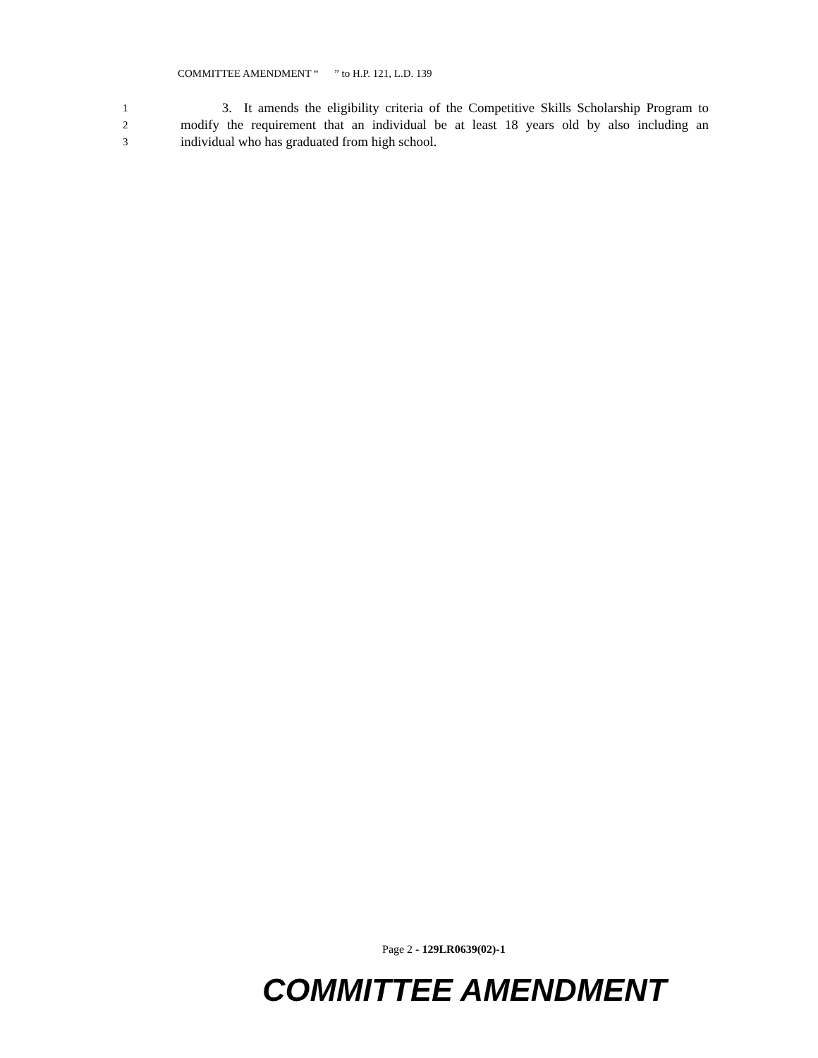COMMITTEE AMENDMENT “ ” to H.P. 121, L.D. 139
1 3. It amends the eligibility criteria of the Competitive Skills Scholarship Program to
2 modify the requirement that an individual be at least 18 years old by also including an
3 individual who has graduated from high school.
Page 2 - 129LR0639(02)-1
COMMITTEE AMENDMENT